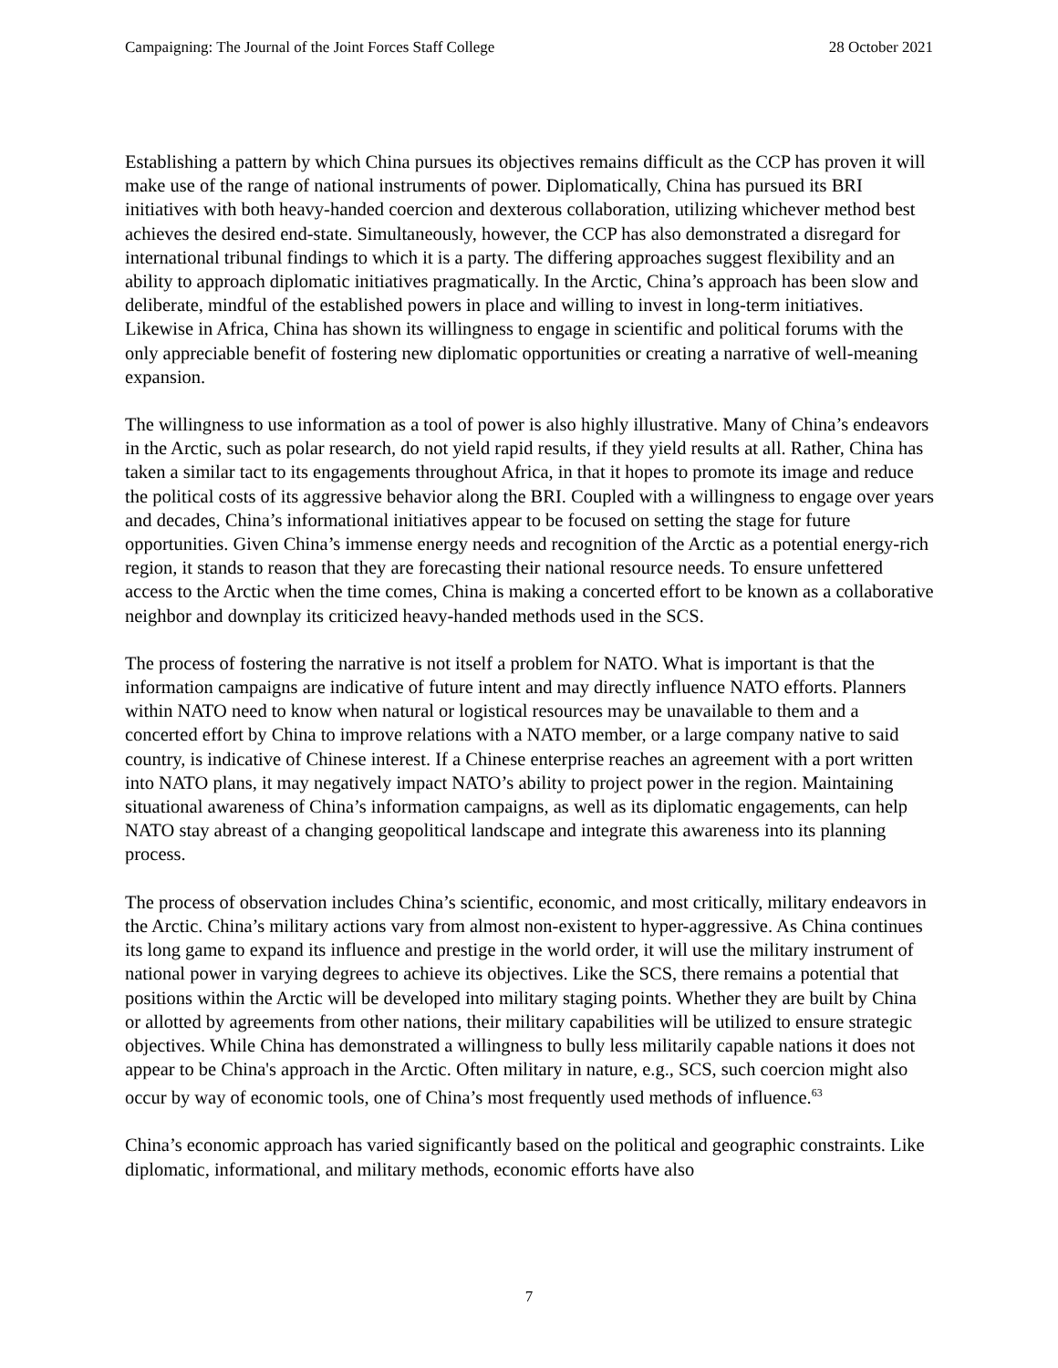Campaigning: The Journal of the Joint Forces Staff College 28 October 2021
Establishing a pattern by which China pursues its objectives remains difficult as the CCP has proven it will make use of the range of national instruments of power. Diplomatically, China has pursued its BRI initiatives with both heavy-handed coercion and dexterous collaboration, utilizing whichever method best achieves the desired end-state. Simultaneously, however, the CCP has also demonstrated a disregard for international tribunal findings to which it is a party. The differing approaches suggest flexibility and an ability to approach diplomatic initiatives pragmatically. In the Arctic, China’s approach has been slow and deliberate, mindful of the established powers in place and willing to invest in long-term initiatives. Likewise in Africa, China has shown its willingness to engage in scientific and political forums with the only appreciable benefit of fostering new diplomatic opportunities or creating a narrative of well-meaning expansion.
The willingness to use information as a tool of power is also highly illustrative. Many of China’s endeavors in the Arctic, such as polar research, do not yield rapid results, if they yield results at all. Rather, China has taken a similar tact to its engagements throughout Africa, in that it hopes to promote its image and reduce the political costs of its aggressive behavior along the BRI. Coupled with a willingness to engage over years and decades, China’s informational initiatives appear to be focused on setting the stage for future opportunities. Given China’s immense energy needs and recognition of the Arctic as a potential energy-rich region, it stands to reason that they are forecasting their national resource needs. To ensure unfettered access to the Arctic when the time comes, China is making a concerted effort to be known as a collaborative neighbor and downplay its criticized heavy-handed methods used in the SCS.
The process of fostering the narrative is not itself a problem for NATO. What is important is that the information campaigns are indicative of future intent and may directly influence NATO efforts. Planners within NATO need to know when natural or logistical resources may be unavailable to them and a concerted effort by China to improve relations with a NATO member, or a large company native to said country, is indicative of Chinese interest. If a Chinese enterprise reaches an agreement with a port written into NATO plans, it may negatively impact NATO’s ability to project power in the region. Maintaining situational awareness of China’s information campaigns, as well as its diplomatic engagements, can help NATO stay abreast of a changing geopolitical landscape and integrate this awareness into its planning process.
The process of observation includes China’s scientific, economic, and most critically, military endeavors in the Arctic. China’s military actions vary from almost non-existent to hyper-aggressive. As China continues its long game to expand its influence and prestige in the world order, it will use the military instrument of national power in varying degrees to achieve its objectives. Like the SCS, there remains a potential that positions within the Arctic will be developed into military staging points. Whether they are built by China or allotted by agreements from other nations, their military capabilities will be utilized to ensure strategic objectives. While China has demonstrated a willingness to bully less militarily capable nations it does not appear to be China's approach in the Arctic. Often military in nature, e.g., SCS, such coercion might also occur by way of economic tools, one of China’s most frequently used methods of influence.<sup>63</sup>
China’s economic approach has varied significantly based on the political and geographic constraints. Like diplomatic, informational, and military methods, economic efforts have also
7